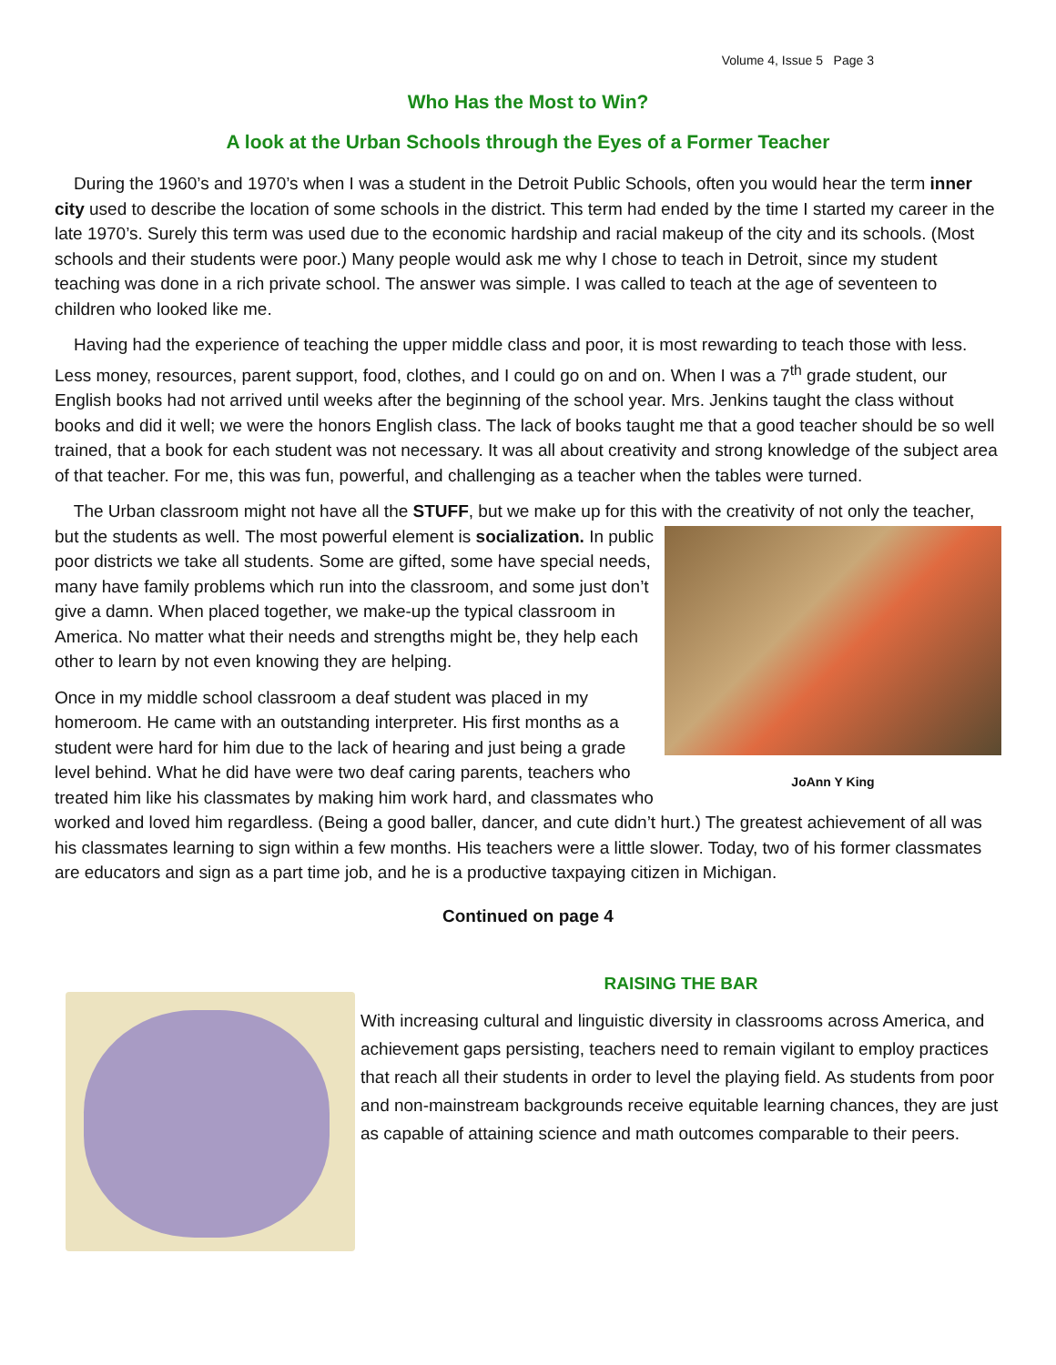Volume 4, Issue 5 Page 3
Who Has the Most to Win?
A look at the Urban Schools through the Eyes of a Former Teacher
During the 1960’s and 1970’s when I was a student in the Detroit Public Schools, often you would hear the term inner city used to describe the location of some schools in the district. This term had ended by the time I started my career in the late 1970’s. Surely this term was used due to the economic hardship and racial makeup of the city and its schools. (Most schools and their students were poor.) Many people would ask me why I chose to teach in Detroit, since my student teaching was done in a rich private school. The answer was simple. I was called to teach at the age of seventeen to children who looked like me.
Having had the experience of teaching the upper middle class and poor, it is most rewarding to teach those with less. Less money, resources, parent support, food, clothes, and I could go on and on. When I was a 7<sup>th</sup> grade student, our English books had not arrived until weeks after the beginning of the school year. Mrs. Jenkins taught the class without books and did it well; we were the honors English class. The lack of books taught me that a good teacher should be so well trained, that a book for each student was not necessary. It was all about creativity and strong knowledge of the subject area of that teacher. For me, this was fun, powerful, and challenging as a teacher when the tables were turned.
The Urban classroom might not have all the STUFF, but we make up for this with the creativity of not only the teacher, but the students as well. JoAnn Y King The most powerful element is socialization. In public poor districts we take all students. Some are gifted, some have special needs, many have family problems which run into the classroom, and some just don’t give a damn. When placed together, we make-up the typical classroom in America. No matter what their needs and strengths might be, they help each other to learn by not even knowing they are helping.
Once in my middle school classroom a deaf student was placed in my homeroom. He came with an outstanding interpreter. His first months as a student were hard for him due to the lack of hearing and just being a grade level behind. What he did have were two deaf caring parents, teachers who treated him like his classmates by making him work hard, and classmates who worked and loved him regardless. (Being a good baller, dancer, and cute didn’t hurt.) The greatest achievement of all was his classmates learning to sign within a few months. His teachers were a little slower. Today, two of his former classmates are educators and sign as a part time job, and he is a productive taxpaying citizen in Michigan.
Continued on page 4
RAISING THE BAR
With increasing cultural and linguistic diversity in classrooms across America, and achievement gaps persisting, teachers need to remain vigilant to employ practices that reach all their students in order to level the playing field. As students from poor and non-mainstream backgrounds receive equitable learning chances, they are just as capable of attaining science and math outcomes comparable to their peers.